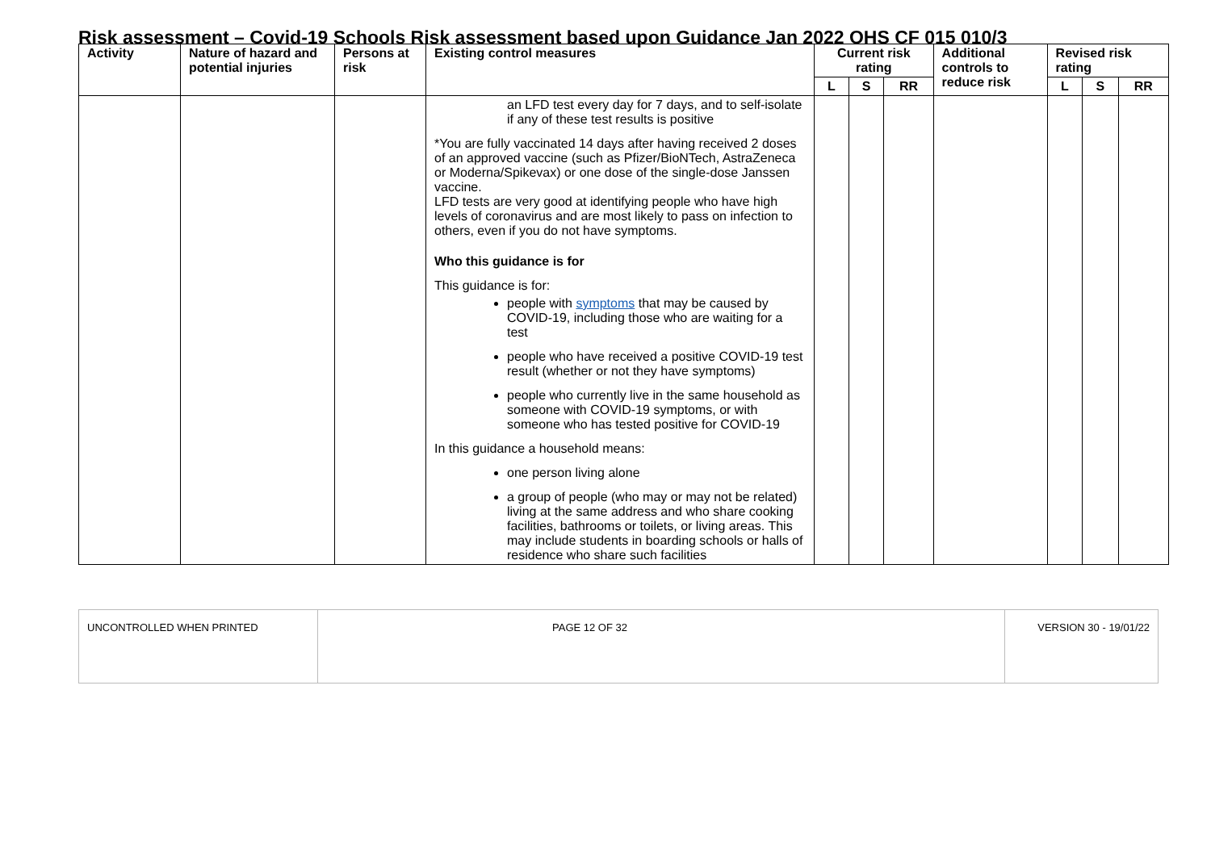Risk assessment – Covid-19 Schools Risk assessment based upon Guidance Jan 2022 OHS CF 015 010/3
| Activity | Nature of hazard and potential injuries | Persons at risk | Existing control measures | Current risk rating | | | Additional controls to reduce risk | Revised risk rating | | |
| --- | --- | --- | --- | --- | --- | --- | --- | --- | --- | --- |
| | | | | L | S | RR | | L | S | RR |
| | | | an LFD test every day for 7 days, and to self-isolate if any of these test results is positive *You are fully vaccinated 14 days after having received 2 doses of an approved vaccine (such as Pfizer/BioNTech, AstraZeneca or Moderna/Spikevax) or one dose of the single-dose Janssen vaccine. LFD tests are very good at identifying people who have high levels of coronavirus and are most likely to pass on infection to others, even if you do not have symptoms. Who this guidance is for This guidance is for: people with symptoms that may be caused by COVID-19, including those who are waiting for a test people who have received a positive COVID-19 test result (whether or not they have symptoms) people who currently live in the same household as someone with COVID-19 symptoms, or with someone who has tested positive for COVID-19 In this guidance a household means: one person living alone a group of people (who may or may not be related) living at the same address and who share cooking facilities, bathrooms or toilets, or living areas. This may include students in boarding schools or halls of residence who share such facilities | | | | | | | |
| UNCONTROLLED WHEN PRINTED | PAGE 12 OF 32 | VERSION 30 - 19/01/22 |